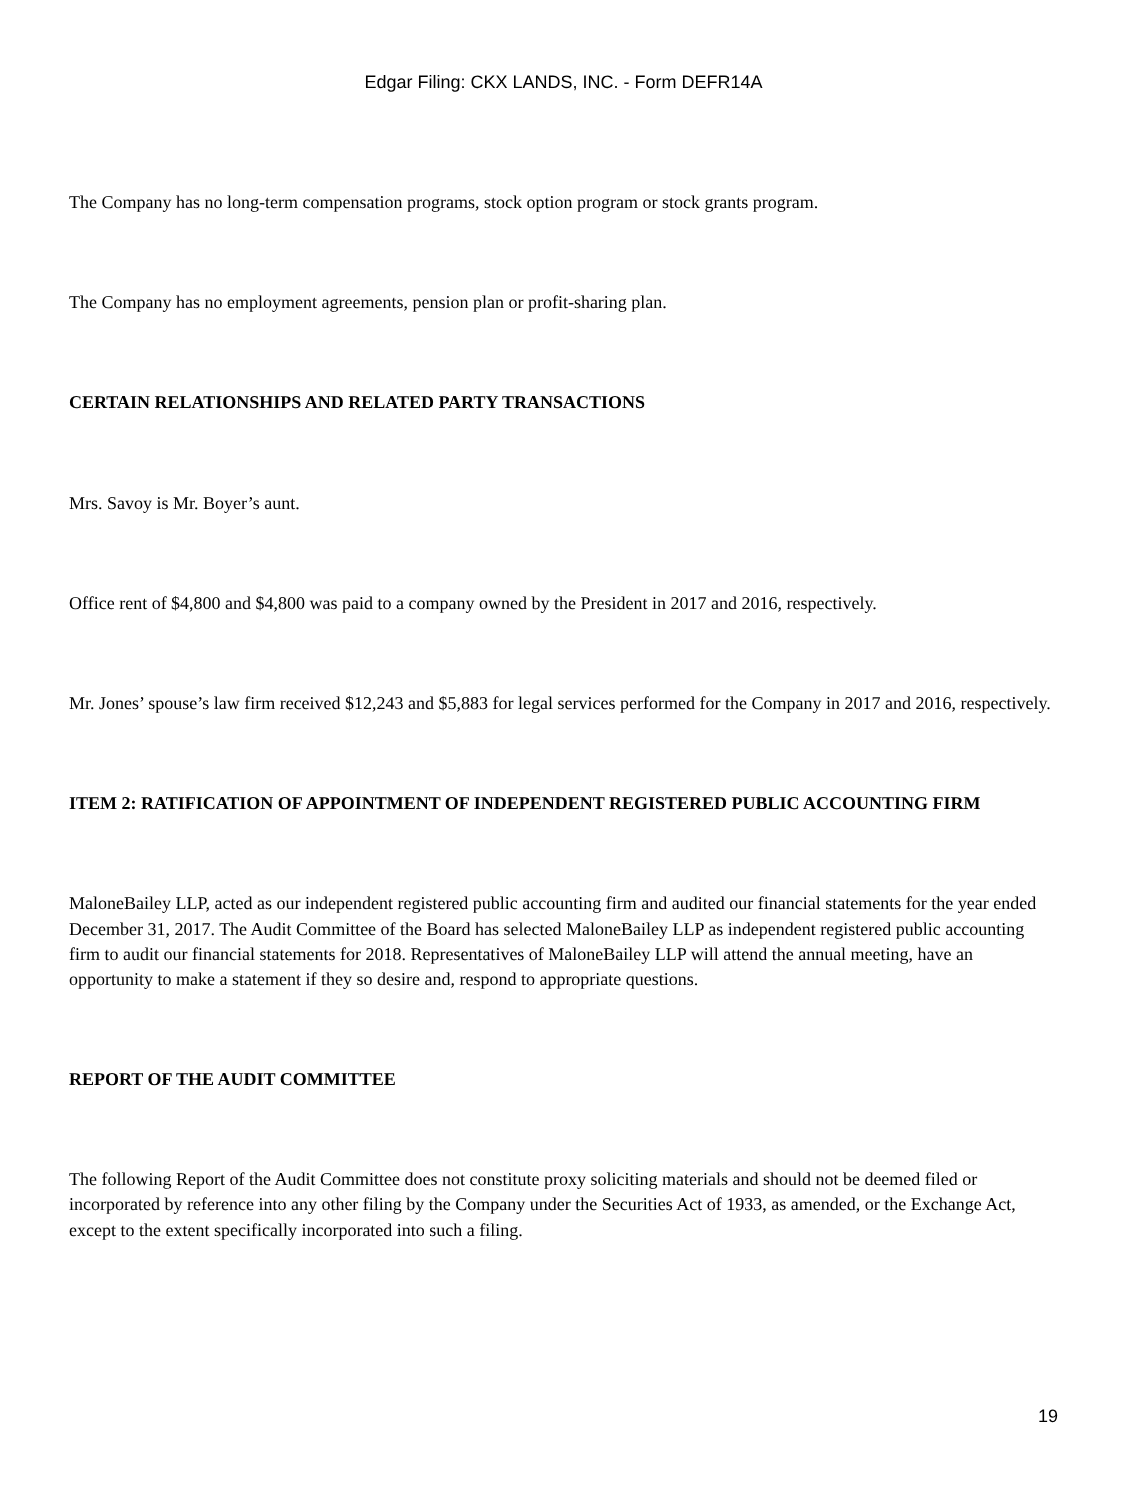Edgar Filing: CKX LANDS, INC. - Form DEFR14A
The Company has no long-term compensation programs, stock option program or stock grants program.
The Company has no employment agreements, pension plan or profit-sharing plan.
CERTAIN RELATIONSHIPS AND RELATED PARTY TRANSACTIONS
Mrs. Savoy is Mr. Boyer’s aunt.
Office rent of $4,800 and $4,800 was paid to a company owned by the President in 2017 and 2016, respectively.
Mr. Jones’ spouse’s law firm received $12,243 and $5,883 for legal services performed for the Company in 2017 and 2016, respectively.
ITEM 2: RATIFICATION OF APPOINTMENT OF INDEPENDENT REGISTERED PUBLIC ACCOUNTING FIRM
MaloneBailey LLP, acted as our independent registered public accounting firm and audited our financial statements for the year ended December 31, 2017. The Audit Committee of the Board has selected MaloneBailey LLP as independent registered public accounting firm to audit our financial statements for 2018. Representatives of MaloneBailey LLP will attend the annual meeting, have an opportunity to make a statement if they so desire and, respond to appropriate questions.
REPORT OF THE AUDIT COMMITTEE
The following Report of the Audit Committee does not constitute proxy soliciting materials and should not be deemed filed or incorporated by reference into any other filing by the Company under the Securities Act of 1933, as amended, or the Exchange Act, except to the extent specifically incorporated into such a filing.
19